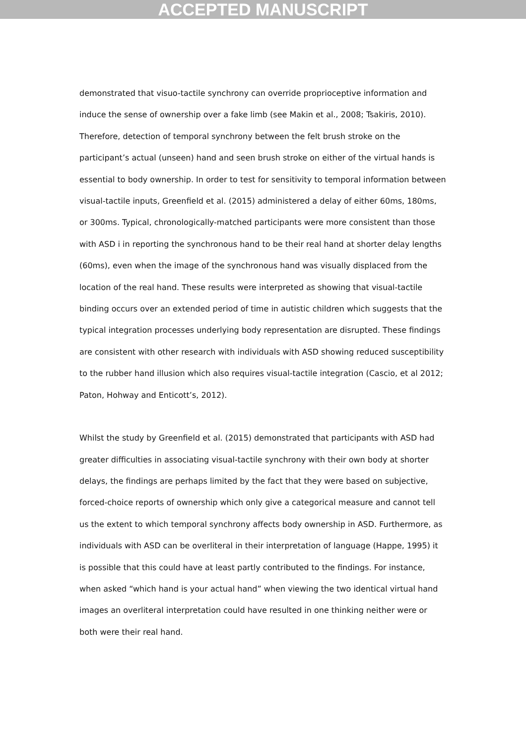ACCEPTED MANUSCRIPT
demonstrated that visuo-tactile synchrony can override proprioceptive information and induce the sense of ownership over a fake limb (see Makin et al., 2008; Tsakiris, 2010). Therefore, detection of temporal synchrony between the felt brush stroke on the participant’s actual (unseen) hand and seen brush stroke on either of the virtual hands is essential to body ownership. In order to test for sensitivity to temporal information between visual-tactile inputs, Greenfield et al. (2015) administered a delay of either 60ms, 180ms, or 300ms. Typical, chronologically-matched participants were more consistent than those with ASD i in reporting the synchronous hand to be their real hand at shorter delay lengths (60ms), even when the image of the synchronous hand was visually displaced from the location of the real hand. These results were interpreted as showing that visual-tactile binding occurs over an extended period of time in autistic children which suggests that the typical integration processes underlying body representation are disrupted. These findings are consistent with other research with individuals with ASD showing reduced susceptibility to the rubber hand illusion which also requires visual-tactile integration (Cascio, et al 2012; Paton, Hohway and Enticott’s, 2012).
Whilst the study by Greenfield et al. (2015) demonstrated that participants with ASD had greater difficulties in associating visual-tactile synchrony with their own body at shorter delays, the findings are perhaps limited by the fact that they were based on subjective, forced-choice reports of ownership which only give a categorical measure and cannot tell us the extent to which temporal synchrony affects body ownership in ASD. Furthermore, as individuals with ASD can be overliteral in their interpretation of language (Happe, 1995) it is possible that this could have at least partly contributed to the findings. For instance, when asked “which hand is your actual hand” when viewing the two identical virtual hand images an overliteral interpretation could have resulted in one thinking neither were or both were their real hand.